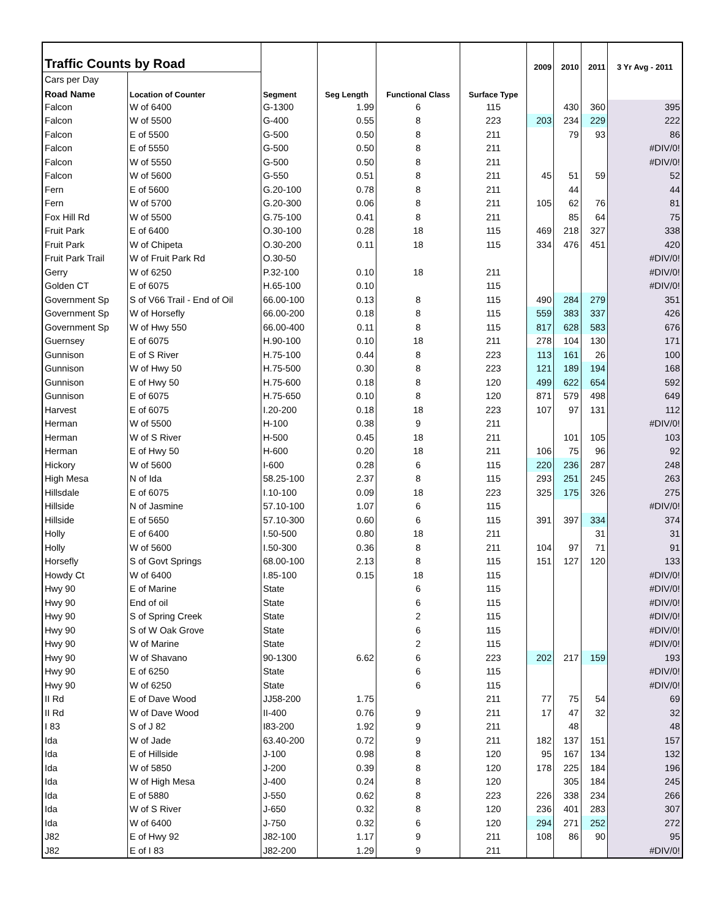| Traffic Counts by Road | | | | | | 2009 | 2010 | 2011 | 3 Yr Avg - 2011 |
| --- | --- | --- | --- | --- | --- | --- | --- | --- | --- |
| Cars per Day | | | | | | | | | |
| Road Name | Location of Counter | Segment | Seg Length | Functional Class | Surface Type | | | | |
| Falcon | W of 6400 | G-1300 | 1.99 | 6 | 115 | | 430 | 360 | 395 |
| Falcon | W of 5500 | G-400 | 0.55 | 8 | 223 | 203 | 234 | 229 | 222 |
| Falcon | E of 5500 | G-500 | 0.50 | 8 | 211 | | 79 | 93 | 86 |
| Falcon | E of 5550 | G-500 | 0.50 | 8 | 211 | | | | #DIV/0! |
| Falcon | W of 5550 | G-500 | 0.50 | 8 | 211 | | | | #DIV/0! |
| Falcon | W of 5600 | G-550 | 0.51 | 8 | 211 | 45 | 51 | 59 | 52 |
| Fern | E of 5600 | G.20-100 | 0.78 | 8 | 211 | | 44 | | 44 |
| Fern | W of 5700 | G.20-300 | 0.06 | 8 | 211 | 105 | 62 | 76 | 81 |
| Fox Hill Rd | W of 5500 | G.75-100 | 0.41 | 8 | 211 | | 85 | 64 | 75 |
| Fruit Park | E of 6400 | O.30-100 | 0.28 | 18 | 115 | 469 | 218 | 327 | 338 |
| Fruit Park | W of Chipeta | O.30-200 | 0.11 | 18 | 115 | 334 | 476 | 451 | 420 |
| Fruit Park Trail | W of Fruit Park Rd | O.30-50 | | | | | | | #DIV/0! |
| Gerry | W of 6250 | P.32-100 | 0.10 | 18 | 211 | | | | #DIV/0! |
| Golden CT | E of 6075 | H.65-100 | 0.10 | | 115 | | | | #DIV/0! |
| Government Sp | S of V66 Trail - End of Oil | 66.00-100 | 0.13 | 8 | 115 | 490 | 284 | 279 | 351 |
| Government Sp | W of Horsefly | 66.00-200 | 0.18 | 8 | 115 | 559 | 383 | 337 | 426 |
| Government Sp | W of Hwy 550 | 66.00-400 | 0.11 | 8 | 115 | 817 | 628 | 583 | 676 |
| Guernsey | E of 6075 | H.90-100 | 0.10 | 18 | 211 | 278 | 104 | 130 | 171 |
| Gunnison | E of S River | H.75-100 | 0.44 | 8 | 223 | 113 | 161 | 26 | 100 |
| Gunnison | W of Hwy 50 | H.75-500 | 0.30 | 8 | 223 | 121 | 189 | 194 | 168 |
| Gunnison | E of Hwy 50 | H.75-600 | 0.18 | 8 | 120 | 499 | 622 | 654 | 592 |
| Gunnison | E of 6075 | H.75-650 | 0.10 | 8 | 120 | 871 | 579 | 498 | 649 |
| Harvest | E of 6075 | I.20-200 | 0.18 | 18 | 223 | 107 | 97 | 131 | 112 |
| Herman | W of 5500 | H-100 | 0.38 | 9 | 211 | | | | #DIV/0! |
| Herman | W of S River | H-500 | 0.45 | 18 | 211 | | 101 | 105 | 103 |
| Herman | E of Hwy 50 | H-600 | 0.20 | 18 | 211 | 106 | 75 | 96 | 92 |
| Hickory | W of 5600 | I-600 | 0.28 | 6 | 115 | 220 | 236 | 287 | 248 |
| High Mesa | N of Ida | 58.25-100 | 2.37 | 8 | 115 | 293 | 251 | 245 | 263 |
| Hillsdale | E of 6075 | I.10-100 | 0.09 | 18 | 223 | 325 | 175 | 326 | 275 |
| Hillside | N of Jasmine | 57.10-100 | 1.07 | 6 | 115 | | | | #DIV/0! |
| Hillside | E of 5650 | 57.10-300 | 0.60 | 6 | 115 | 391 | 397 | 334 | 374 |
| Holly | E of 6400 | I.50-500 | 0.80 | 18 | 211 | | | 31 | 31 |
| Holly | W of 5600 | I.50-300 | 0.36 | 8 | 211 | 104 | 97 | 71 | 91 |
| Horsefly | S of Govt Springs | 68.00-100 | 2.13 | 8 | 115 | 151 | 127 | 120 | 133 |
| Howdy Ct | W of 6400 | I.85-100 | 0.15 | 18 | 115 | | | | #DIV/0! |
| Hwy 90 | E of Marine | State | | 6 | 115 | | | | #DIV/0! |
| Hwy 90 | End of oil | State | | 6 | 115 | | | | #DIV/0! |
| Hwy 90 | S of Spring Creek | State | | 2 | 115 | | | | #DIV/0! |
| Hwy 90 | S of W Oak Grove | State | | 6 | 115 | | | | #DIV/0! |
| Hwy 90 | W of Marine | State | | 2 | 115 | | | | #DIV/0! |
| Hwy 90 | W of Shavano | 90-1300 | 6.62 | 6 | 223 | 202 | 217 | 159 | 193 |
| Hwy 90 | E of 6250 | State | | 6 | 115 | | | | #DIV/0! |
| Hwy 90 | W of 6250 | State | | 6 | 115 | | | | #DIV/0! |
| II Rd | E of Dave Wood | JJ58-200 | 1.75 | | 211 | 77 | 75 | 54 | 69 |
| II Rd | W of Dave Wood | II-400 | 0.76 | 9 | 211 | 17 | 47 | 32 | 32 |
| I 83 | S of J 82 | I83-200 | 1.92 | 9 | 211 | | 48 | | 48 |
| Ida | W of Jade | 63.40-200 | 0.72 | 9 | 211 | 182 | 137 | 151 | 157 |
| Ida | E of Hillside | J-100 | 0.98 | 8 | 120 | 95 | 167 | 134 | 132 |
| Ida | W of 5850 | J-200 | 0.39 | 8 | 120 | 178 | 225 | 184 | 196 |
| Ida | W of High Mesa | J-400 | 0.24 | 8 | 120 | | 305 | 184 | 245 |
| Ida | E of 5880 | J-550 | 0.62 | 8 | 223 | 226 | 338 | 234 | 266 |
| Ida | W of S River | J-650 | 0.32 | 8 | 120 | 236 | 401 | 283 | 307 |
| Ida | W of 6400 | J-750 | 0.32 | 6 | 120 | 294 | 271 | 252 | 272 |
| J82 | E of Hwy 92 | J82-100 | 1.17 | 9 | 211 | 108 | 86 | 90 | 95 |
| J82 | E of I 83 | J82-200 | 1.29 | 9 | 211 | | | | #DIV/0! |